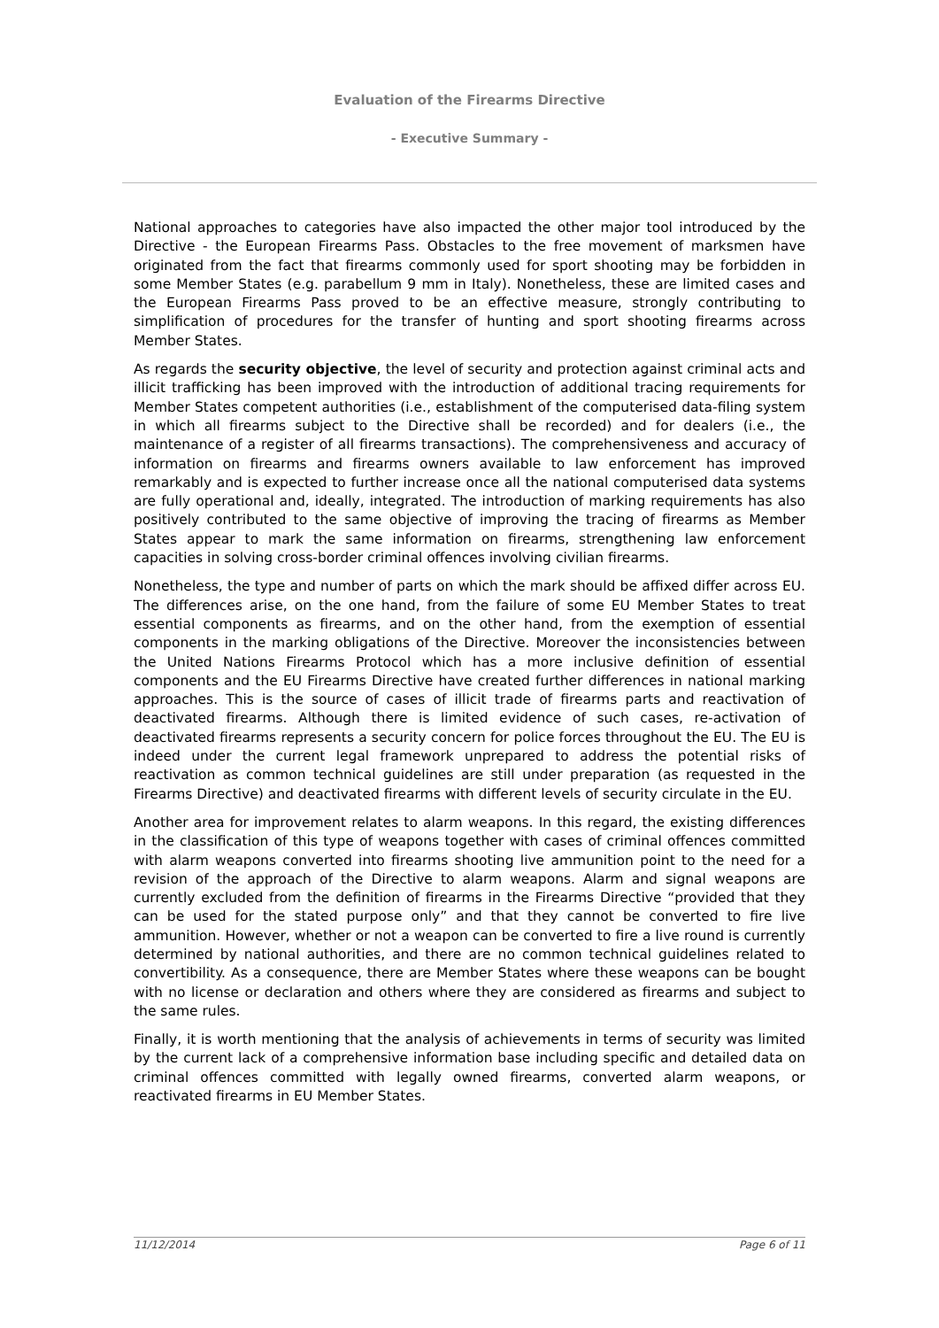Evaluation of the Firearms Directive
- Executive Summary -
National approaches to categories have also impacted the other major tool introduced by the Directive - the European Firearms Pass. Obstacles to the free movement of marksmen have originated from the fact that firearms commonly used for sport shooting may be forbidden in some Member States (e.g. parabellum 9 mm in Italy). Nonetheless, these are limited cases and the European Firearms Pass proved to be an effective measure, strongly contributing to simplification of procedures for the transfer of hunting and sport shooting firearms across Member States.
As regards the security objective, the level of security and protection against criminal acts and illicit trafficking has been improved with the introduction of additional tracing requirements for Member States competent authorities (i.e., establishment of the computerised data-filing system in which all firearms subject to the Directive shall be recorded) and for dealers (i.e., the maintenance of a register of all firearms transactions). The comprehensiveness and accuracy of information on firearms and firearms owners available to law enforcement has improved remarkably and is expected to further increase once all the national computerised data systems are fully operational and, ideally, integrated. The introduction of marking requirements has also positively contributed to the same objective of improving the tracing of firearms as Member States appear to mark the same information on firearms, strengthening law enforcement capacities in solving cross-border criminal offences involving civilian firearms.
Nonetheless, the type and number of parts on which the mark should be affixed differ across EU. The differences arise, on the one hand, from the failure of some EU Member States to treat essential components as firearms, and on the other hand, from the exemption of essential components in the marking obligations of the Directive. Moreover the inconsistencies between the United Nations Firearms Protocol which has a more inclusive definition of essential components and the EU Firearms Directive have created further differences in national marking approaches. This is the source of cases of illicit trade of firearms parts and reactivation of deactivated firearms. Although there is limited evidence of such cases, re-activation of deactivated firearms represents a security concern for police forces throughout the EU. The EU is indeed under the current legal framework unprepared to address the potential risks of reactivation as common technical guidelines are still under preparation (as requested in the Firearms Directive) and deactivated firearms with different levels of security circulate in the EU.
Another area for improvement relates to alarm weapons. In this regard, the existing differences in the classification of this type of weapons together with cases of criminal offences committed with alarm weapons converted into firearms shooting live ammunition point to the need for a revision of the approach of the Directive to alarm weapons. Alarm and signal weapons are currently excluded from the definition of firearms in the Firearms Directive “provided that they can be used for the stated purpose only” and that they cannot be converted to fire live ammunition. However, whether or not a weapon can be converted to fire a live round is currently determined by national authorities, and there are no common technical guidelines related to convertibility. As a consequence, there are Member States where these weapons can be bought with no license or declaration and others where they are considered as firearms and subject to the same rules.
Finally, it is worth mentioning that the analysis of achievements in terms of security was limited by the current lack of a comprehensive information base including specific and detailed data on criminal offences committed with legally owned firearms, converted alarm weapons, or reactivated firearms in EU Member States.
11/12/2014 Page 6 of 11